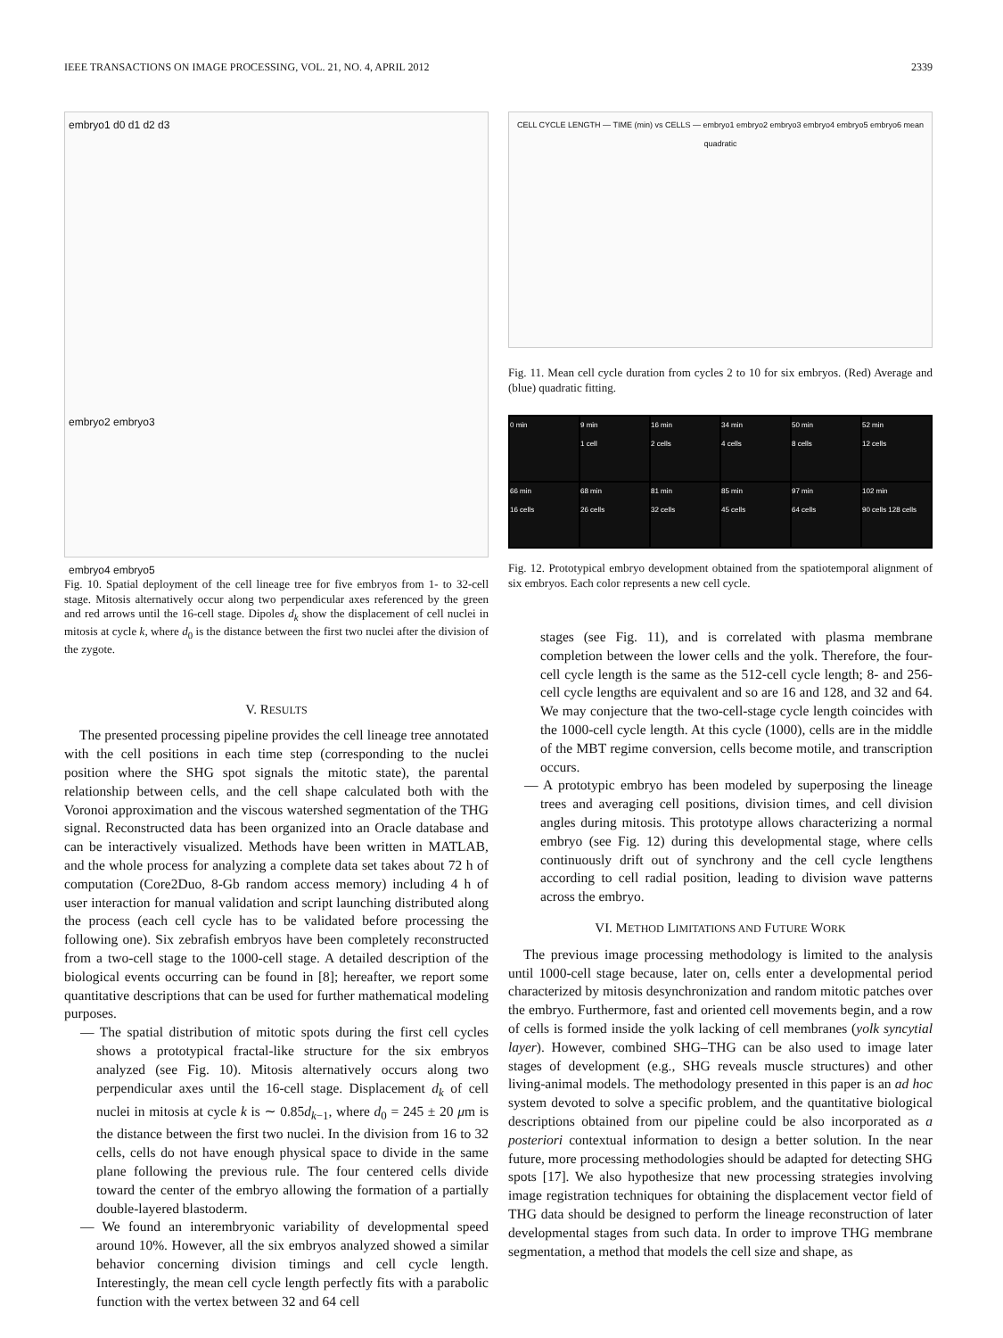IEEE TRANSACTIONS ON IMAGE PROCESSING, VOL. 21, NO. 4, APRIL 2012 2339
embryo1 d0 d1 d2 d3
embryo2 embryo3
embryo4 embryo5
Fig. 10. Spatial deployment of the cell lineage tree for five embryos from 1- to 32-cell stage. Mitosis alternatively occur along two perpendicular axes referenced by the green and red arrows until the 16-cell stage. Dipoles d<sub>k</sub> show the displacement of cell nuclei in mitosis at cycle k, where d<sub>0</sub> is the distance between the first two nuclei after the division of the zygote.
V. RESULTS
The presented processing pipeline provides the cell lineage tree annotated with the cell positions in each time step (corresponding to the nuclei position where the SHG spot signals the mitotic state), the parental relationship between cells, and the cell shape calculated both with the Voronoi approximation and the viscous watershed segmentation of the THG signal. Reconstructed data has been organized into an Oracle database and can be interactively visualized. Methods have been written in MATLAB, and the whole process for analyzing a complete data set takes about 72 h of computation (Core2Duo, 8-Gb random access memory) including 4 h of user interaction for manual validation and script launching distributed along the process (each cell cycle has to be validated before processing the following one). Six zebrafish embryos have been completely reconstructed from a two-cell stage to the 1000-cell stage. A detailed description of the biological events occurring can be found in [8]; hereafter, we report some quantitative descriptions that can be used for further mathematical modeling purposes.
— The spatial distribution of mitotic spots during the first cell cycles shows a prototypical fractal-like structure for the six embryos analyzed (see Fig. 10). Mitosis alternatively occurs along two perpendicular axes until the 16-cell stage. Displacement d<sub>k</sub> of cell nuclei in mitosis at cycle k is ∼ 0.85d<sub>k−1</sub>, where d<sub>0</sub> = 245 ± 20 μm is the distance between the first two nuclei. In the division from 16 to 32 cells, cells do not have enough physical space to divide in the same plane following the previous rule. The four centered cells divide toward the center of the embryo allowing the formation of a partially double-layered blastoderm.
— We found an interembryonic variability of developmental speed around 10%. However, all the six embryos analyzed showed a similar behavior concerning division timings and cell cycle length. Interestingly, the mean cell cycle length perfectly fits with a parabolic function with the vertex between 32 and 64 cell
CELL CYCLE LENGTH — TIME (min) vs CELLS — embryo1 embryo2 embryo3 embryo4 embryo5 embryo6 mean quadratic
Fig. 11. Mean cell cycle duration from cycles 2 to 10 for six embryos. (Red) Average and (blue) quadratic fitting.
0 min
9 min
1 cell
16 min
2 cells
34 min
4 cells
50 min
8 cells
52 min
12 cells
66 min
16 cells
68 min
26 cells
81 min
32 cells
85 min
45 cells
97 min
64 cells
102 min
90 cells 128 cells
Fig. 12. Prototypical embryo development obtained from the spatiotemporal alignment of six embryos. Each color represents a new cell cycle.
stages (see Fig. 11), and is correlated with plasma membrane completion between the lower cells and the yolk. Therefore, the four-cell cycle length is the same as the 512-cell cycle length; 8- and 256-cell cycle lengths are equivalent and so are 16 and 128, and 32 and 64. We may conjecture that the two-cell-stage cycle length coincides with the 1000-cell cycle length. At this cycle (1000), cells are in the middle of the MBT regime conversion, cells become motile, and transcription occurs.
— A prototypic embryo has been modeled by superposing the lineage trees and averaging cell positions, division times, and cell division angles during mitosis. This prototype allows characterizing a normal embryo (see Fig. 12) during this developmental stage, where cells continuously drift out of synchrony and the cell cycle lengthens according to cell radial position, leading to division wave patterns across the embryo.
VI. METHOD LIMITATIONS AND FUTURE WORK
The previous image processing methodology is limited to the analysis until 1000-cell stage because, later on, cells enter a developmental period characterized by mitosis desynchronization and random mitotic patches over the embryo. Furthermore, fast and oriented cell movements begin, and a row of cells is formed inside the yolk lacking of cell membranes (yolk syncytial layer). However, combined SHG–THG can be also used to image later stages of development (e.g., SHG reveals muscle structures) and other living-animal models. The methodology presented in this paper is an ad hoc system devoted to solve a specific problem, and the quantitative biological descriptions obtained from our pipeline could be also incorporated as a posteriori contextual information to design a better solution. In the near future, more processing methodologies should be adapted for detecting SHG spots [17]. We also hypothesize that new processing strategies involving image registration techniques for obtaining the displacement vector field of THG data should be designed to perform the lineage reconstruction of later developmental stages from such data. In order to improve THG membrane segmentation, a method that models the cell size and shape, as